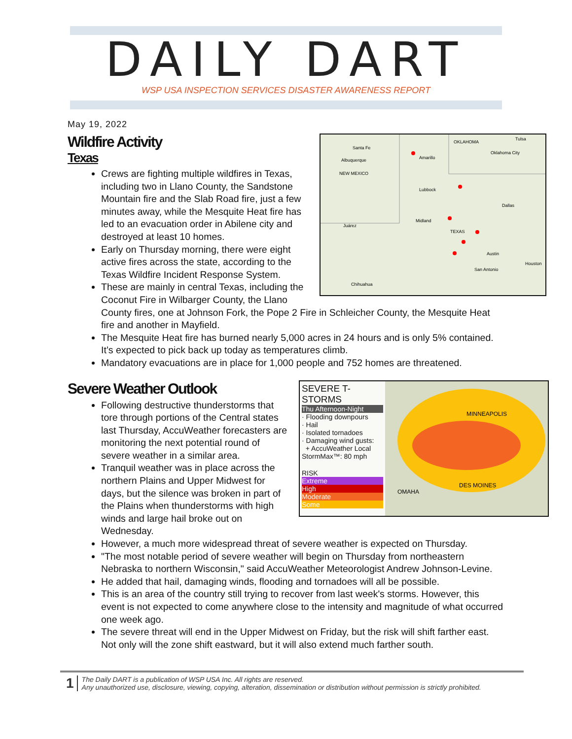DAILY DART
WSP USA INSPECTION SERVICES DISASTER AWARENESS REPORT
May 19, 2022
Santa Fe
Albuquerque
Amarillo
OKLAHOMA
Oklahoma City
Tulsa
NEW MEXICO
Lubbock
Dallas
Midland
Juárez
TEXAS
Austin
San Antonio
Houston
Chihuahua
Wildfire Activity
Texas
Crews are fighting multiple wildfires in Texas, including two in Llano County, the Sandstone Mountain fire and the Slab Road fire, just a few minutes away, while the Mesquite Heat fire has led to an evacuation order in Abilene city and destroyed at least 10 homes.
Early on Thursday morning, there were eight active fires across the state, according to the Texas Wildfire Incident Response System.
These are mainly in central Texas, including the Coconut Fire in Wilbarger County, the Llano County fires, one at Johnson Fork, the Pope 2 Fire in Schleicher County, the Mesquite Heat fire and another in Mayfield.
The Mesquite Heat fire has burned nearly 5,000 acres in 24 hours and is only 5% contained. It’s expected to pick back up today as temperatures climb.
Mandatory evacuations are in place for 1,000 people and 752 homes are threatened.
SEVERE T-STORMS
Thu Afternoon-Night
· Flooding downpours
· Hail
· Isolated tornadoes
· Damaging wind gusts:
+ AccuWeather Local StormMax™: 80 mph
RISK
Extreme
High
Moderate
Some
MINNEAPOLIS
DES MOINES
OMAHA
Severe Weather Outlook
Following destructive thunderstorms that tore through portions of the Central states last Thursday, AccuWeather forecasters are monitoring the next potential round of severe weather in a similar area.
Tranquil weather was in place across the northern Plains and Upper Midwest for days, but the silence was broken in part of the Plains when thunderstorms with high winds and large hail broke out on Wednesday.
However, a much more widespread threat of severe weather is expected on Thursday.
"The most notable period of severe weather will begin on Thursday from northeastern Nebraska to northern Wisconsin," said AccuWeather Meteorologist Andrew Johnson-Levine.
He added that hail, damaging winds, flooding and tornadoes will all be possible.
This is an area of the country still trying to recover from last week's storms. However, this event is not expected to come anywhere close to the intensity and magnitude of what occurred one week ago.
The severe threat will end in the Upper Midwest on Friday, but the risk will shift farther east. Not only will the zone shift eastward, but it will also extend much farther south.
1
The Daily DART is a publication of WSP USA Inc. All rights are reserved.
Any unauthorized use, disclosure, viewing, copying, alteration, dissemination or distribution without permission is strictly prohibited.